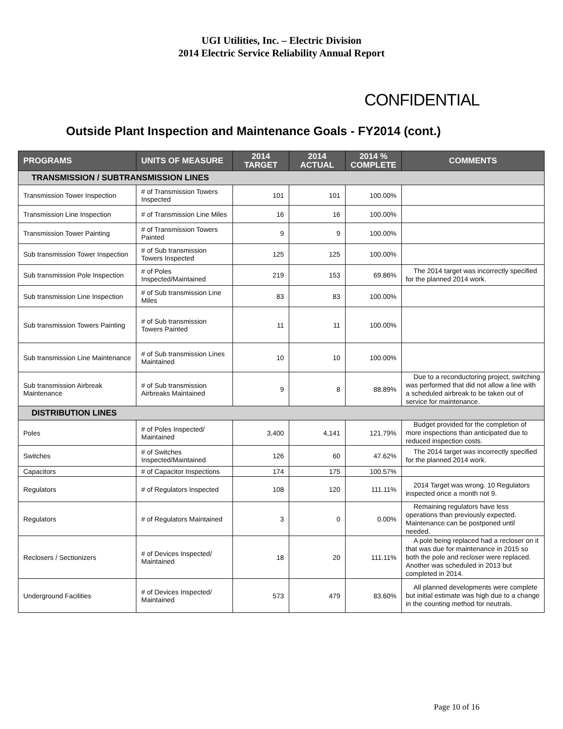UGI Utilities, Inc. – Electric Division
2014 Electric Service Reliability Annual Report
CONFIDENTIAL
Outside Plant Inspection and Maintenance Goals - FY2014 (cont.)
| PROGRAMS | UNITS OF MEASURE | 2014 TARGET | 2014 ACTUAL | 2014 % COMPLETE | COMMENTS |
| --- | --- | --- | --- | --- | --- |
| TRANSMISSION / SUBTRANSMISSION LINES | | | | | |
| Transmission Tower Inspection | # of Transmission Towers Inspected | 101 | 101 | 100.00% | |
| Transmission Line Inspection | # of Transmission Line Miles | 16 | 16 | 100.00% | |
| Transmission Tower Painting | # of Transmission Towers Painted | 9 | 9 | 100.00% | |
| Sub transmission Tower Inspection | # of Sub transmission Towers Inspected | 125 | 125 | 100.00% | |
| Sub transmission Pole Inspection | # of Poles Inspected/Maintained | 219 | 153 | 69.86% | The 2014 target was incorrectly specified for the planned 2014 work. |
| Sub transmission Line Inspection | # of Sub transmission Line Miles | 83 | 83 | 100.00% | |
| Sub transmission Towers Painting | # of Sub transmission Towers Painted | 11 | 11 | 100.00% | |
| Sub transmission Line Maintenance | # of Sub transmission Lines Maintained | 10 | 10 | 100.00% | |
| Sub transmission Airbreak Maintenance | # of Sub transmission Airbreaks Maintained | 9 | 8 | 88.89% | Due to a reconductoring project, switching was performed that did not allow a line with a scheduled airbreak to be taken out of service for maintenance. |
| DISTRIBUTION LINES | | | | | |
| Poles | # of Poles Inspected/ Maintained | 3,400 | 4,141 | 121.79% | Budget provided for the completion of more inspections than anticipated due to reduced inspection costs. |
| Switches | # of Switches Inspected/Maintained | 126 | 60 | 47.62% | The 2014 target was incorrectly specified for the planned 2014 work. |
| Capacitors | # of Capacitor Inspections | 174 | 175 | 100.57% | |
| Regulators | # of Regulators Inspected | 108 | 120 | 111.11% | 2014 Target was wrong. 10 Regulators inspected once a month not 9. |
| Regulators | # of Regulators Maintained | 3 | 0 | 0.00% | Remaining regulators have less operations than previously expected. Maintenance can be postponed until needed. |
| Reclosers / Sectionizers | # of Devices Inspected/ Maintained | 18 | 20 | 111.11% | A pole being replaced had a recloser on it that was due for maintenance in 2015 so both the pole and recloser were replaced. Another was scheduled in 2013 but completed in 2014. |
| Underground Facilities | # of Devices Inspected/ Maintained | 573 | 479 | 83.60% | All planned developments were complete but initial estimate was high due to a change in the counting method for neutrals. |
Page 10 of 16